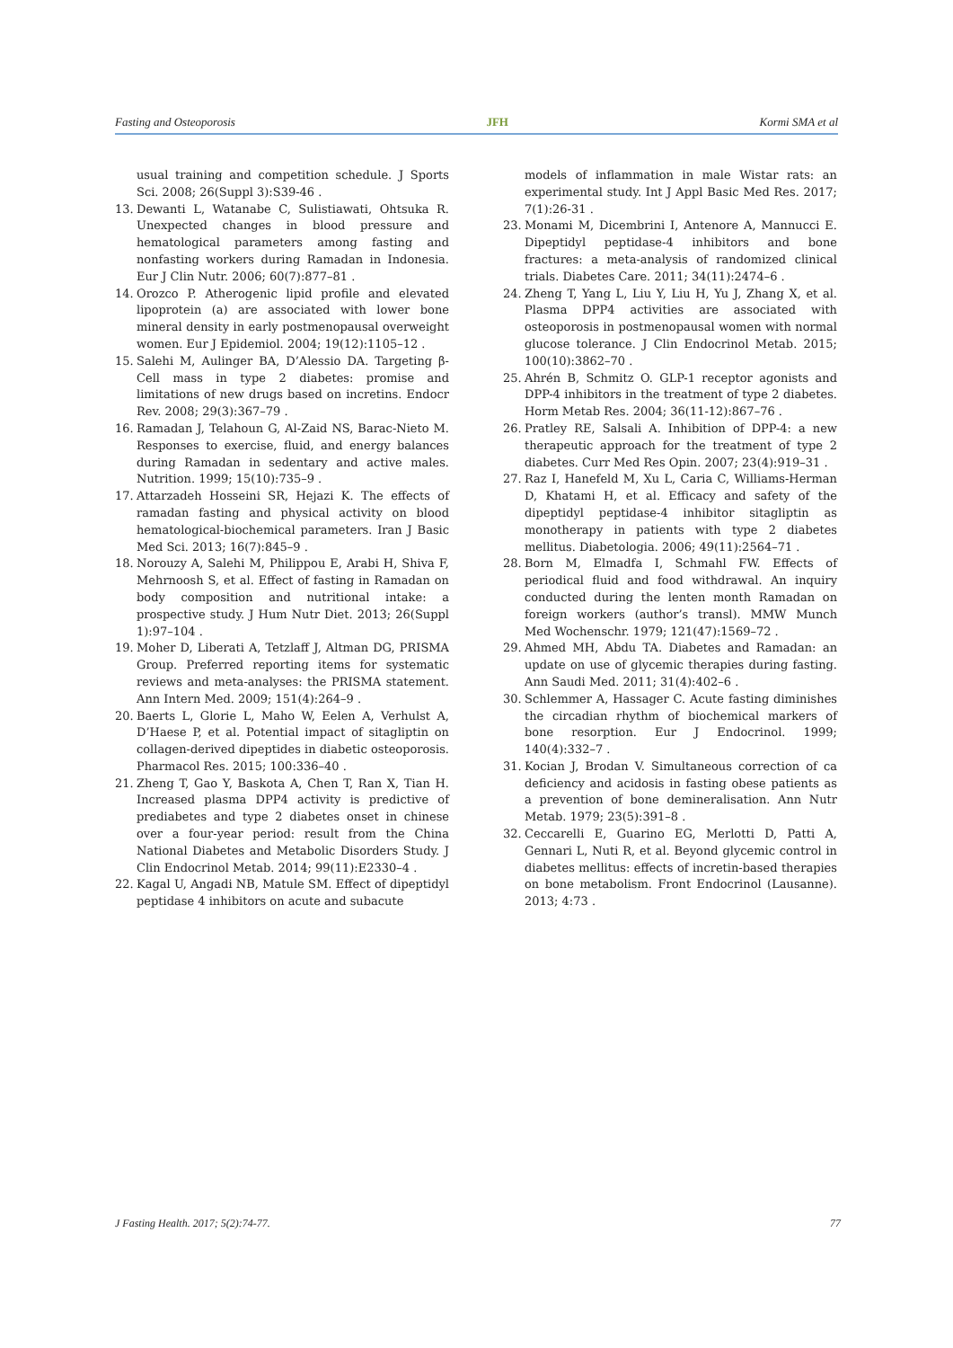Fasting and Osteoporosis JFH Kormi SMA et al
usual training and competition schedule. J Sports Sci. 2008; 26(Suppl 3):S39-46 .
13. Dewanti L, Watanabe C, Sulistiawati, Ohtsuka R. Unexpected changes in blood pressure and hematological parameters among fasting and nonfasting workers during Ramadan in Indonesia. Eur J Clin Nutr. 2006; 60(7):877–81 .
14. Orozco P. Atherogenic lipid profile and elevated lipoprotein (a) are associated with lower bone mineral density in early postmenopausal overweight women. Eur J Epidemiol. 2004; 19(12):1105–12 .
15. Salehi M, Aulinger BA, D’Alessio DA. Targeting β-Cell mass in type 2 diabetes: promise and limitations of new drugs based on incretins. Endocr Rev. 2008; 29(3):367–79 .
16. Ramadan J, Telahoun G, Al-Zaid NS, Barac-Nieto M. Responses to exercise, fluid, and energy balances during Ramadan in sedentary and active males. Nutrition. 1999; 15(10):735–9 .
17. Attarzadeh Hosseini SR, Hejazi K. The effects of ramadan fasting and physical activity on blood hematological-biochemical parameters. Iran J Basic Med Sci. 2013; 16(7):845–9 .
18. Norouzy A, Salehi M, Philippou E, Arabi H, Shiva F, Mehrnoosh S, et al. Effect of fasting in Ramadan on body composition and nutritional intake: a prospective study. J Hum Nutr Diet. 2013; 26(Suppl 1):97–104 .
19. Moher D, Liberati A, Tetzlaff J, Altman DG, PRISMA Group. Preferred reporting items for systematic reviews and meta-analyses: the PRISMA statement. Ann Intern Med. 2009; 151(4):264–9 .
20. Baerts L, Glorie L, Maho W, Eelen A, Verhulst A, D’Haese P, et al. Potential impact of sitagliptin on collagen-derived dipeptides in diabetic osteoporosis. Pharmacol Res. 2015; 100:336–40 .
21. Zheng T, Gao Y, Baskota A, Chen T, Ran X, Tian H. Increased plasma DPP4 activity is predictive of prediabetes and type 2 diabetes onset in chinese over a four-year period: result from the China National Diabetes and Metabolic Disorders Study. J Clin Endocrinol Metab. 2014; 99(11):E2330–4 .
22. Kagal U, Angadi NB, Matule SM. Effect of dipeptidyl peptidase 4 inhibitors on acute and subacute
models of inflammation in male Wistar rats: an experimental study. Int J Appl Basic Med Res. 2017; 7(1):26-31 .
23. Monami M, Dicembrini I, Antenore A, Mannucci E. Dipeptidyl peptidase-4 inhibitors and bone fractures: a meta-analysis of randomized clinical trials. Diabetes Care. 2011; 34(11):2474–6 .
24. Zheng T, Yang L, Liu Y, Liu H, Yu J, Zhang X, et al. Plasma DPP4 activities are associated with osteoporosis in postmenopausal women with normal glucose tolerance. J Clin Endocrinol Metab. 2015; 100(10):3862–70 .
25. Ahrén B, Schmitz O. GLP-1 receptor agonists and DPP-4 inhibitors in the treatment of type 2 diabetes. Horm Metab Res. 2004; 36(11-12):867–76 .
26. Pratley RE, Salsali A. Inhibition of DPP-4: a new therapeutic approach for the treatment of type 2 diabetes. Curr Med Res Opin. 2007; 23(4):919–31 .
27. Raz I, Hanefeld M, Xu L, Caria C, Williams-Herman D, Khatami H, et al. Efficacy and safety of the dipeptidyl peptidase-4 inhibitor sitagliptin as monotherapy in patients with type 2 diabetes mellitus. Diabetologia. 2006; 49(11):2564–71 .
28. Born M, Elmadfa I, Schmahl FW. Effects of periodical fluid and food withdrawal. An inquiry conducted during the lenten month Ramadan on foreign workers (author’s transl). MMW Munch Med Wochenschr. 1979; 121(47):1569–72 .
29. Ahmed MH, Abdu TA. Diabetes and Ramadan: an update on use of glycemic therapies during fasting. Ann Saudi Med. 2011; 31(4):402–6 .
30. Schlemmer A, Hassager C. Acute fasting diminishes the circadian rhythm of biochemical markers of bone resorption. Eur J Endocrinol. 1999; 140(4):332–7 .
31. Kocian J, Brodan V. Simultaneous correction of ca deficiency and acidosis in fasting obese patients as a prevention of bone demineralisation. Ann Nutr Metab. 1979; 23(5):391–8 .
32. Ceccarelli E, Guarino EG, Merlotti D, Patti A, Gennari L, Nuti R, et al. Beyond glycemic control in diabetes mellitus: effects of incretin-based therapies on bone metabolism. Front Endocrinol (Lausanne). 2013; 4:73 .
J Fasting Health. 2017; 5(2):74-77. 77